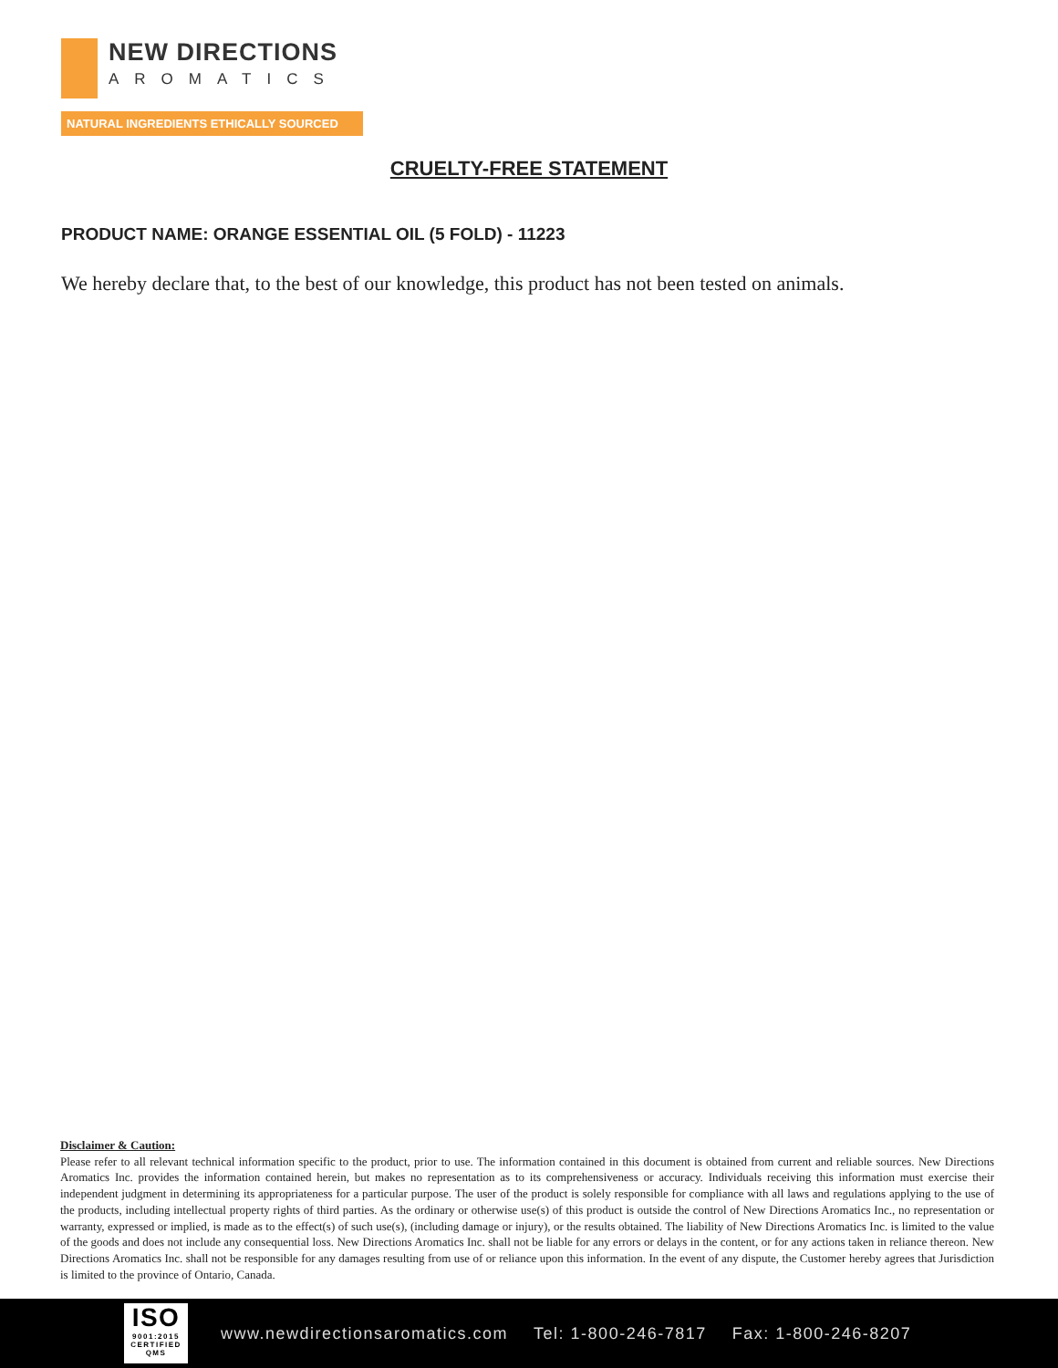NEW DIRECTIONS
AROMATICS
NATURAL INGREDIENTS ETHICALLY SOURCED
CRUELTY-FREE STATEMENT
PRODUCT NAME: ORANGE ESSENTIAL OIL (5 FOLD) - 11223
We hereby declare that, to the best of our knowledge, this product has not been tested on animals.
Disclaimer & Caution:
Please refer to all relevant technical information specific to the product, prior to use. The information contained in this document is obtained from current and reliable sources. New Directions Aromatics Inc. provides the information contained herein, but makes no representation as to its comprehensiveness or accuracy. Individuals receiving this information must exercise their independent judgment in determining its appropriateness for a particular purpose. The user of the product is solely responsible for compliance with all laws and regulations applying to the use of the products, including intellectual property rights of third parties. As the ordinary or otherwise use(s) of this product is outside the control of New Directions Aromatics Inc., no representation or warranty, expressed or implied, is made as to the effect(s) of such use(s), (including damage or injury), or the results obtained. The liability of New Directions Aromatics Inc. is limited to the value of the goods and does not include any consequential loss. New Directions Aromatics Inc. shall not be liable for any errors or delays in the content, or for any actions taken in reliance thereon. New Directions Aromatics Inc. shall not be responsible for any damages resulting from use of or reliance upon this information. In the event of any dispute, the Customer hereby agrees that Jurisdiction is limited to the province of Ontario, Canada.
ISO
9001:2015 CERTIFIED QMS
www.newdirectionsaromatics.com Tel: 1-800-246-7817 Fax: 1-800-246-8207